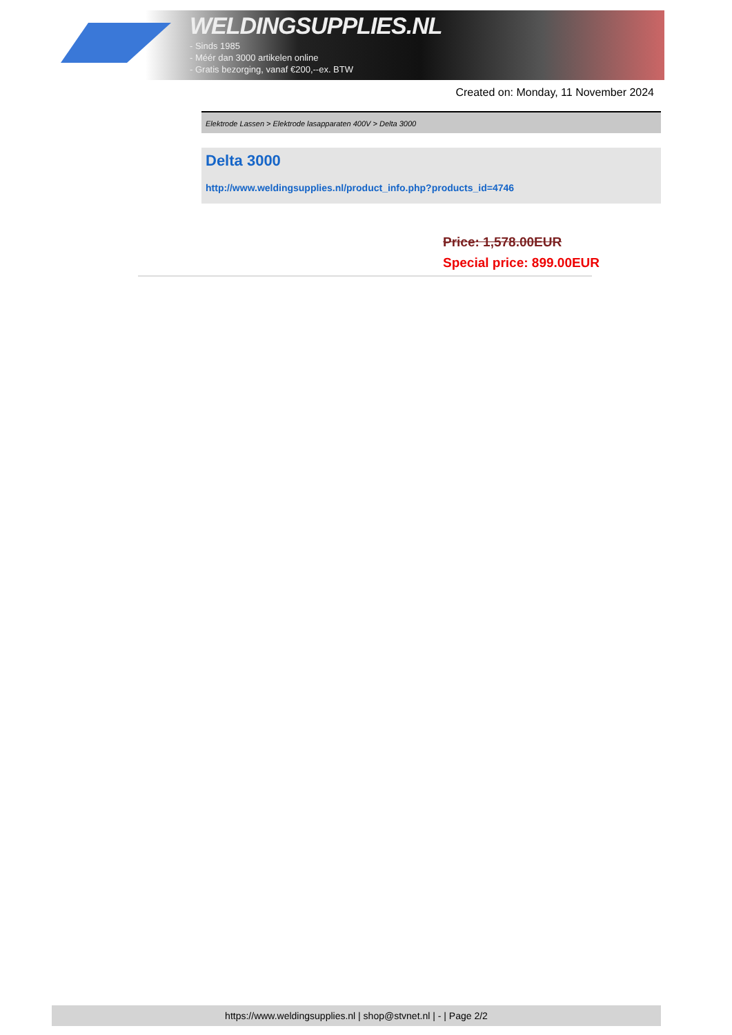WELDINGSUPPLIES.NL
- Sinds 1985
- Méér dan 3000 artikelen online
- Gratis bezorging, vanaf €200,--ex. BTW
Created on: Monday, 11 November 2024
Elektrode Lassen > Elektrode lasapparaten 400V > Delta 3000
Delta 3000
http://www.weldingsupplies.nl/product_info.php?products_id=4746
Price: 1,578.00EUR
Special price: 899.00EUR
https://www.weldingsupplies.nl | shop@stvnet.nl | - | Page 2/2